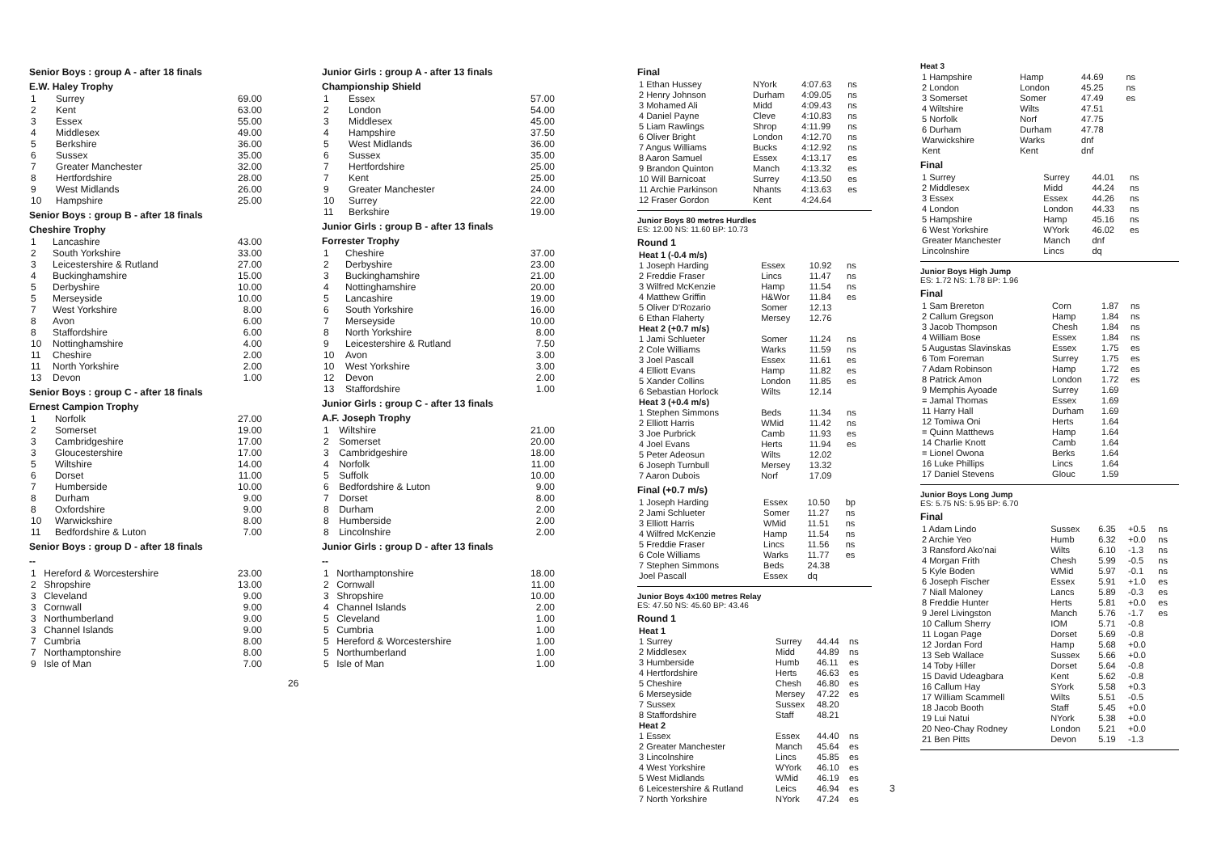Senior Boys : group A - after 18 finals
E.W. Haley Trophy
| 1 | Surrey | 69.00 |
| 2 | Kent | 63.00 |
| 3 | Essex | 55.00 |
| 4 | Middlesex | 49.00 |
| 5 | Berkshire | 36.00 |
| 6 | Sussex | 35.00 |
| 7 | Greater Manchester | 32.00 |
| 8 | Hertfordshire | 28.00 |
| 9 | West Midlands | 26.00 |
| 10 | Hampshire | 25.00 |
Senior Boys : group B - after 18 finals
Cheshire Trophy
| 1 | Lancashire | 43.00 |
| 2 | South Yorkshire | 33.00 |
| 3 | Leicestershire & Rutland | 27.00 |
| 4 | Buckinghamshire | 15.00 |
| 5 | Derbyshire | 10.00 |
| 5 | Merseyside | 10.00 |
| 7 | West Yorkshire | 8.00 |
| 8 | Avon | 6.00 |
| 8 | Staffordshire | 6.00 |
| 10 | Nottinghamshire | 4.00 |
| 11 | Cheshire | 2.00 |
| 11 | North Yorkshire | 2.00 |
| 13 | Devon | 1.00 |
Senior Boys : group C - after 18 finals
Ernest Campion Trophy
| 1 | Norfolk | 27.00 |
| 2 | Somerset | 19.00 |
| 3 | Cambridgeshire | 17.00 |
| 3 | Gloucestershire | 17.00 |
| 5 | Wiltshire | 14.00 |
| 6 | Dorset | 11.00 |
| 7 | Humberside | 10.00 |
| 8 | Durham | 9.00 |
| 8 | Oxfordshire | 9.00 |
| 10 | Warwickshire | 8.00 |
| 11 | Bedfordshire & Luton | 7.00 |
Senior Boys : group D - after 18 finals
--
| 1 | Hereford & Worcestershire | 23.00 |
| 2 | Shropshire | 13.00 |
| 3 | Cleveland | 9.00 |
| 3 | Cornwall | 9.00 |
| 3 | Northumberland | 9.00 |
| 3 | Channel Islands | 9.00 |
| 7 | Cumbria | 8.00 |
| 7 | Northamptonshire | 8.00 |
| 9 | Isle of Man | 7.00 |
26
Junior Girls : group A - after 13 finals
Championship Shield
| 1 | Essex | 57.00 |
| 2 | London | 54.00 |
| 3 | Middlesex | 45.00 |
| 4 | Hampshire | 37.50 |
| 5 | West Midlands | 36.00 |
| 6 | Sussex | 35.00 |
| 7 | Hertfordshire | 25.00 |
| 7 | Kent | 25.00 |
| 9 | Greater Manchester | 24.00 |
| 10 | Surrey | 22.00 |
| 11 | Berkshire | 19.00 |
Junior Girls : group B - after 13 finals
Forrester Trophy
| 1 | Cheshire | 37.00 |
| 2 | Derbyshire | 23.00 |
| 3 | Buckinghamshire | 21.00 |
| 4 | Nottinghamshire | 20.00 |
| 5 | Lancashire | 19.00 |
| 6 | South Yorkshire | 16.00 |
| 7 | Merseyside | 10.00 |
| 8 | North Yorkshire | 8.00 |
| 9 | Leicestershire & Rutland | 7.50 |
| 10 | Avon | 3.00 |
| 10 | West Yorkshire | 3.00 |
| 12 | Devon | 2.00 |
| 13 | Staffordshire | 1.00 |
Junior Girls : group C - after 13 finals
A.F. Joseph Trophy
| 1 | Wiltshire | 21.00 |
| 2 | Somerset | 20.00 |
| 3 | Cambridgeshire | 18.00 |
| 4 | Norfolk | 11.00 |
| 5 | Suffolk | 10.00 |
| 6 | Bedfordshire & Luton | 9.00 |
| 7 | Dorset | 8.00 |
| 8 | Durham | 2.00 |
| 8 | Humberside | 2.00 |
| 8 | Lincolnshire | 2.00 |
Junior Girls : group D - after 13 finals
--
| 1 | Northamptonshire | 18.00 |
| 2 | Cornwall | 11.00 |
| 3 | Shropshire | 10.00 |
| 4 | Channel Islands | 2.00 |
| 5 | Cleveland | 1.00 |
| 5 | Cumbria | 1.00 |
| 5 | Hereford & Worcestershire | 1.00 |
| 5 | Northumberland | 1.00 |
| 5 | Isle of Man | 1.00 |
Final
| 1 Ethan Hussey | NYork | 4:07.63 | ns |
| 2 Henry Johnson | Durham | 4:09.05 | ns |
| 3 Mohamed Ali | Midd | 4:09.43 | ns |
| 4 Daniel Payne | Cleve | 4:10.83 | ns |
| 5 Liam Rawlings | Shrop | 4:11.99 | ns |
| 6 Oliver Bright | London | 4:12.70 | ns |
| 7 Angus Williams | Bucks | 4:12.92 | ns |
| 8 Aaron Samuel | Essex | 4:13.17 | es |
| 9 Brandon Quinton | Manch | 4:13.32 | es |
| 10 Will Barnicoat | Surrey | 4:13.50 | es |
| 11 Archie Parkinson | Nhants | 4:13.63 | es |
| 12 Fraser Gordon | Kent | 4:24.64 | |
Junior Boys 80 metres Hurdles
ES: 12.00 NS: 11.60 BP: 10.73
Round 1
| Heat 1 (-0.4 m/s) | | | |
| 1 Joseph Harding | Essex | 10.92 | ns |
| 2 Freddie Fraser | Lincs | 11.47 | ns |
| 3 Wilfred McKenzie | Hamp | 11.54 | ns |
| 4 Matthew Griffin | H&Wor | 11.84 | es |
| 5 Oliver D'Rozario | Somer | 12.13 | |
| 6 Ethan Flaherty | Mersey | 12.76 | |
| Heat 2 (+0.7 m/s) | | | |
| 1 Jami Schlueter | Somer | 11.24 | ns |
| 2 Cole Williams | Warks | 11.59 | ns |
| 3 Joel Pascall | Essex | 11.61 | es |
| 4 Elliott Evans | Hamp | 11.82 | es |
| 5 Xander Collins | London | 11.85 | es |
| 6 Sebastian Horlock | Wilts | 12.14 | |
| Heat 3 (+0.4 m/s) | | | |
| 1 Stephen Simmons | Beds | 11.34 | ns |
| 2 Elliott Harris | WMid | 11.42 | ns |
| 3 Joe Purbrick | Camb | 11.93 | es |
| 4 Joel Evans | Herts | 11.94 | es |
| 5 Peter Adeosun | Wilts | 12.02 | |
| 6 Joseph Turnbull | Mersey | 13.32 | |
| 7 Aaron Dubois | Norf | 17.09 | |
Final (+0.7 m/s)
| 1 Joseph Harding | Essex | 10.50 | bp |
| 2 Jami Schlueter | Somer | 11.27 | ns |
| 3 Elliott Harris | WMid | 11.51 | ns |
| 4 Wilfred McKenzie | Hamp | 11.54 | ns |
| 5 Freddie Fraser | Lincs | 11.56 | ns |
| 6 Cole Williams | Warks | 11.77 | es |
| 7 Stephen Simmons | Beds | 24.38 | |
| Joel Pascall | Essex | dq | |
Junior Boys 4x100 metres Relay
ES: 47.50 NS: 45.60 BP: 43.46
Round 1
| Heat 1 | | | |
| 1 Surrey | Surrey | 44.44 | ns |
| 2 Middlesex | Midd | 44.89 | ns |
| 3 Humberside | Humb | 46.11 | es |
| 4 Hertfordshire | Herts | 46.63 | es |
| 5 Cheshire | Chesh | 46.80 | es |
| 6 Merseyside | Mersey | 47.22 | es |
| 7 Sussex | Sussex | 48.20 | |
| 8 Staffordshire | Staff | 48.21 | |
| Heat 2 | | | |
| 1 Essex | Essex | 44.40 | ns |
| 2 Greater Manchester | Manch | 45.64 | es |
| 3 Lincolnshire | Lincs | 45.85 | es |
| 4 West Yorkshire | WYork | 46.10 | es |
| 5 West Midlands | WMid | 46.19 | es |
| 6 Leicestershire & Rutland | Leics | 46.94 | es |
| 7 North Yorkshire | NYork | 47.24 | es |
Heat 3
| 1 Hampshire | Hamp | 44.69 | ns |
| 2 London | London | 45.25 | ns |
| 3 Somerset | Somer | 47.49 | es |
| 4 Wiltshire | Wilts | 47.51 | |
| 5 Norfolk | Norf | 47.75 | |
| 6 Durham | Durham | 47.78 | |
| Warwickshire | Warks | dnf | |
| Kent | Kent | dnf | |
Final
| 1 Surrey | Surrey | 44.01 | ns |
| 2 Middlesex | Midd | 44.24 | ns |
| 3 Essex | Essex | 44.26 | ns |
| 4 London | London | 44.33 | ns |
| 5 Hampshire | Hamp | 45.16 | ns |
| 6 West Yorkshire | WYork | 46.02 | es |
| Greater Manchester | Manch | dnf | |
| Lincolnshire | Lincs | dq | |
Junior Boys High Jump
ES: 1.72 NS: 1.78 BP: 1.96
Final
| 1 Sam Brereton | Corn | 1.87 | ns |
| 2 Callum Gregson | Hamp | 1.84 | ns |
| 3 Jacob Thompson | Chesh | 1.84 | ns |
| 4 William Bose | Essex | 1.84 | ns |
| 5 Augustas Slavinskas | Essex | 1.75 | es |
| 6 Tom Foreman | Surrey | 1.75 | es |
| 7 Adam Robinson | Hamp | 1.72 | es |
| 8 Patrick Amon | London | 1.72 | es |
| 9 Memphis Ayoade | Surrey | 1.69 | |
| = Jamal Thomas | Essex | 1.69 | |
| 11 Harry Hall | Durham | 1.69 | |
| 12 Tomiwa Oni | Herts | 1.64 | |
| = Quinn Matthews | Hamp | 1.64 | |
| 14 Charlie Knott | Camb | 1.64 | |
| = Lionel Owona | Berks | 1.64 | |
| 16 Luke Phillips | Lincs | 1.64 | |
| 17 Daniel Stevens | Glouc | 1.59 | |
Junior Boys Long Jump
ES: 5.75 NS: 5.95 BP: 6.70
Final
| 1 Adam Lindo | Sussex | 6.35 | +0.5 | ns |
| 2 Archie Yeo | Humb | 6.32 | +0.0 | ns |
| 3 Ransford Ako'nai | Wilts | 6.10 | -1.3 | ns |
| 4 Morgan Frith | Chesh | 5.99 | -0.5 | ns |
| 5 Kyle Boden | WMid | 5.97 | -0.1 | ns |
| 6 Joseph Fischer | Essex | 5.91 | +1.0 | es |
| 7 Niall Maloney | Lancs | 5.89 | -0.3 | es |
| 8 Freddie Hunter | Herts | 5.81 | +0.0 | es |
| 9 Jerel Livingston | Manch | 5.76 | -1.7 | es |
| 10 Callum Sherry | IOM | 5.71 | -0.8 | |
| 11 Logan Page | Dorset | 5.69 | -0.8 | |
| 12 Jordan Ford | Hamp | 5.68 | +0.0 | |
| 13 Seb Wallace | Sussex | 5.66 | +0.0 | |
| 14 Toby Hiller | Dorset | 5.64 | -0.8 | |
| 15 David Udeagbara | Kent | 5.62 | -0.8 | |
| 16 Callum Hay | SYork | 5.58 | +0.3 | |
| 17 William Scammell | Wilts | 5.51 | -0.5 | |
| 18 Jacob Booth | Staff | 5.45 | +0.0 | |
| 19 Lui Natui | NYork | 5.38 | +0.0 | |
| 20 Neo-Chay Rodney | London | 5.21 | +0.0 | |
| 21 Ben Pitts | Devon | 5.19 | -1.3 | |
3